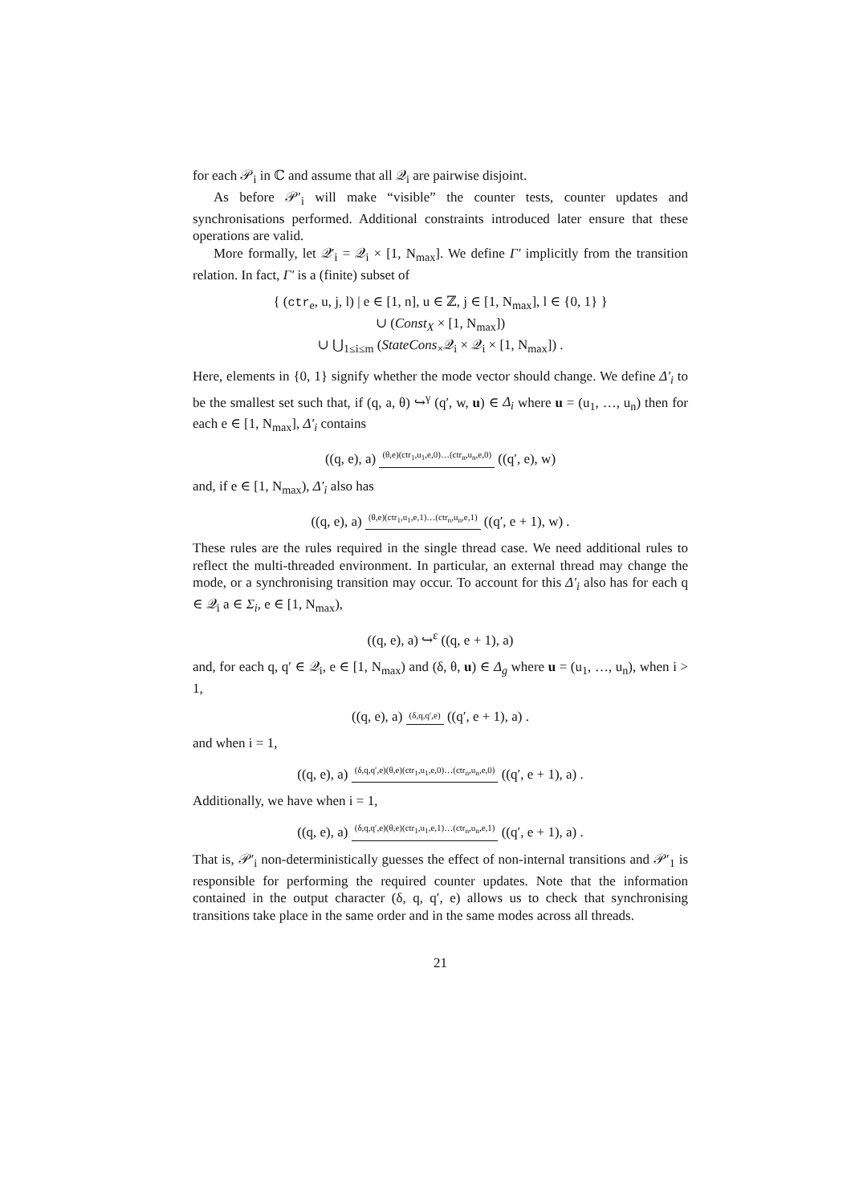for each 𝒫<sub>i</sub> in ℂ and assume that all 𝒬<sub>i</sub> are pairwise disjoint.
As before 𝒫′<sub>i</sub> will make “visible” the counter tests, counter updates and synchronisations performed. Additional constraints introduced later ensure that these operations are valid.
More formally, let 𝒬′<sub>i</sub> = 𝒬<sub>i</sub> × [1, N<sub>max</sub>]. We define Γ′ implicitly from the transition relation. In fact, Γ′ is a (finite) subset of
{ (ctr<sub>e</sub>, u, j, l) | e ∈ [1, n], u ∈ ℤ, j ∈ [1, N<sub>max</sub>], l ∈ {0, 1} }
∪ (Const<sub>X</sub> × [1, N<sub>max</sub>])
∪ ⋃<sub>1≤i≤m</sub> (StateCons<sub>×</sub>𝒬<sub>i</sub> × 𝒬<sub>i</sub> × [1, N<sub>max</sub>]) .
Here, elements in {0, 1} signify whether the mode vector should change. We define Δ′<sub>i</sub> to be the smallest set such that, if (q, a, θ) ↪<sup>γ</sup> (q′, w, u) ∈ Δ<sub>i</sub> where u = (u<sub>1</sub>, …, u<sub>n</sub>) then for each e ∈ [1, N<sub>max</sub>], Δ′<sub>i</sub> contains
((q, e), a) (θ,e)(ctr<sub>1</sub>,u<sub>1</sub>,e,0)…(ctr<sub>n</sub>,u<sub>n</sub>,e,0) ((q′, e), w)
and, if e ∈ [1, N<sub>max</sub>), Δ′<sub>i</sub> also has
((q, e), a) (θ,e)(ctr<sub>1</sub>,u<sub>1</sub>,e,1)…(ctr<sub>n</sub>,u<sub>n</sub>,e,1) ((q′, e + 1), w) .
These rules are the rules required in the single thread case. We need additional rules to reflect the multi-threaded environment. In particular, an external thread may change the mode, or a synchronising transition may occur. To account for this Δ′<sub>i</sub> also has for each q ∈ 𝒬<sub>i</sub> a ∈ Σ<sub>i</sub>, e ∈ [1, N<sub>max</sub>),
((q, e), a) ↪<sup>ε</sup> ((q, e + 1), a)
and, for each q, q′ ∈ 𝒬<sub>i</sub>, e ∈ [1, N<sub>max</sub>) and (δ, θ, u) ∈ Δ<sub>g</sub> where u = (u<sub>1</sub>, …, u<sub>n</sub>), when i > 1,
((q, e), a) (δ,q,q′,e) ((q′, e + 1), a) .
and when i = 1,
((q, e), a) (δ,q,q′,e)(θ,e)(ctr<sub>1</sub>,u<sub>1</sub>,e,0)…(ctr<sub>n</sub>,u<sub>n</sub>,e,0) ((q′, e + 1), a) .
Additionally, we have when i = 1,
((q, e), a) (δ,q,q′,e)(θ,e)(ctr<sub>1</sub>,u<sub>1</sub>,e,1)…(ctr<sub>n</sub>,u<sub>n</sub>,e,1) ((q′, e + 1), a) .
That is, 𝒫′<sub>i</sub> non-deterministically guesses the effect of non-internal transitions and 𝒫′<sub>1</sub> is responsible for performing the required counter updates. Note that the information contained in the output character (δ, q, q′, e) allows us to check that synchronising transitions take place in the same order and in the same modes across all threads.
21